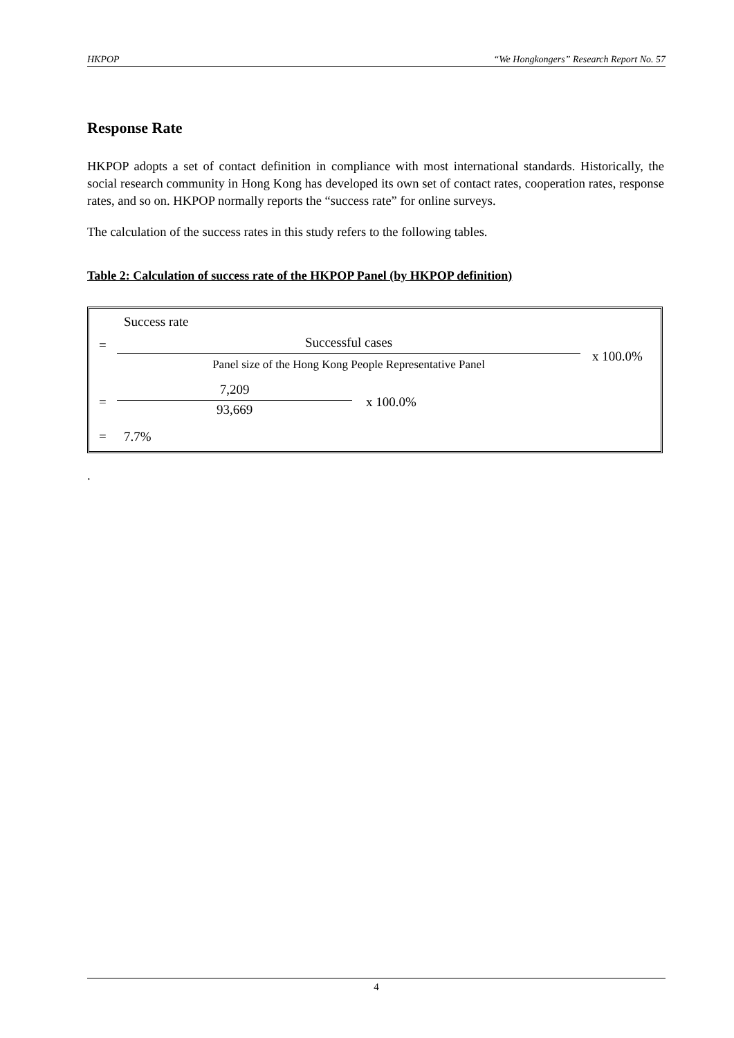HKPOP “We Hongkongers” Research Report No. 57
Response Rate
HKPOP adopts a set of contact definition in compliance with most international standards. Historically, the social research community in Hong Kong has developed its own set of contact rates, cooperation rates, response rates, and so on. HKPOP normally reports the “success rate” for online surveys.
The calculation of the success rates in this study refers to the following tables.
Table 2: Calculation of success rate of the HKPOP Panel (by HKPOP definition)
Success rate
=
Successful cases
Panel size of the Hong Kong People Representative Panel
x 100.0%
=
7,209
93,669
x 100.0%
= 7.7%
.
4